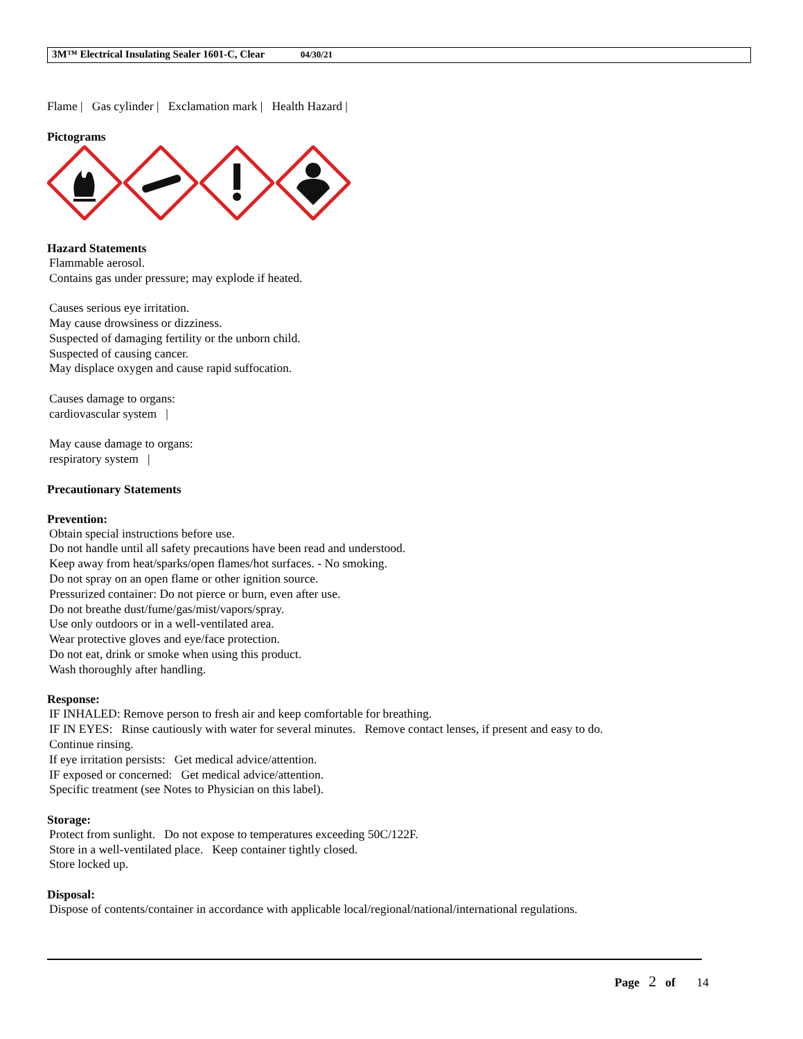3M™ Electrical Insulating Sealer 1601-C, Clear 04/30/21
Flame | Gas cylinder | Exclamation mark | Health Hazard |
Pictograms
Hazard Statements
Flammable aerosol.
Contains gas under pressure; may explode if heated.
Causes serious eye irritation.
May cause drowsiness or dizziness.
Suspected of damaging fertility or the unborn child.
Suspected of causing cancer.
May displace oxygen and cause rapid suffocation.
Causes damage to organs:
cardiovascular system |
May cause damage to organs:
respiratory system |
Precautionary Statements
Prevention:
Obtain special instructions before use.
Do not handle until all safety precautions have been read and understood.
Keep away from heat/sparks/open flames/hot surfaces. - No smoking.
Do not spray on an open flame or other ignition source.
Pressurized container: Do not pierce or burn, even after use.
Do not breathe dust/fume/gas/mist/vapors/spray.
Use only outdoors or in a well-ventilated area.
Wear protective gloves and eye/face protection.
Do not eat, drink or smoke when using this product.
Wash thoroughly after handling.
Response:
IF INHALED: Remove person to fresh air and keep comfortable for breathing.
IF IN EYES: Rinse cautiously with water for several minutes. Remove contact lenses, if present and easy to do.
Continue rinsing.
If eye irritation persists: Get medical advice/attention.
IF exposed or concerned: Get medical advice/attention.
Specific treatment (see Notes to Physician on this label).
Storage:
Protect from sunlight. Do not expose to temperatures exceeding 50C/122F.
Store in a well-ventilated place. Keep container tightly closed.
Store locked up.
Disposal:
Dispose of contents/container in accordance with applicable local/regional/national/international regulations.
Page 2 of 14